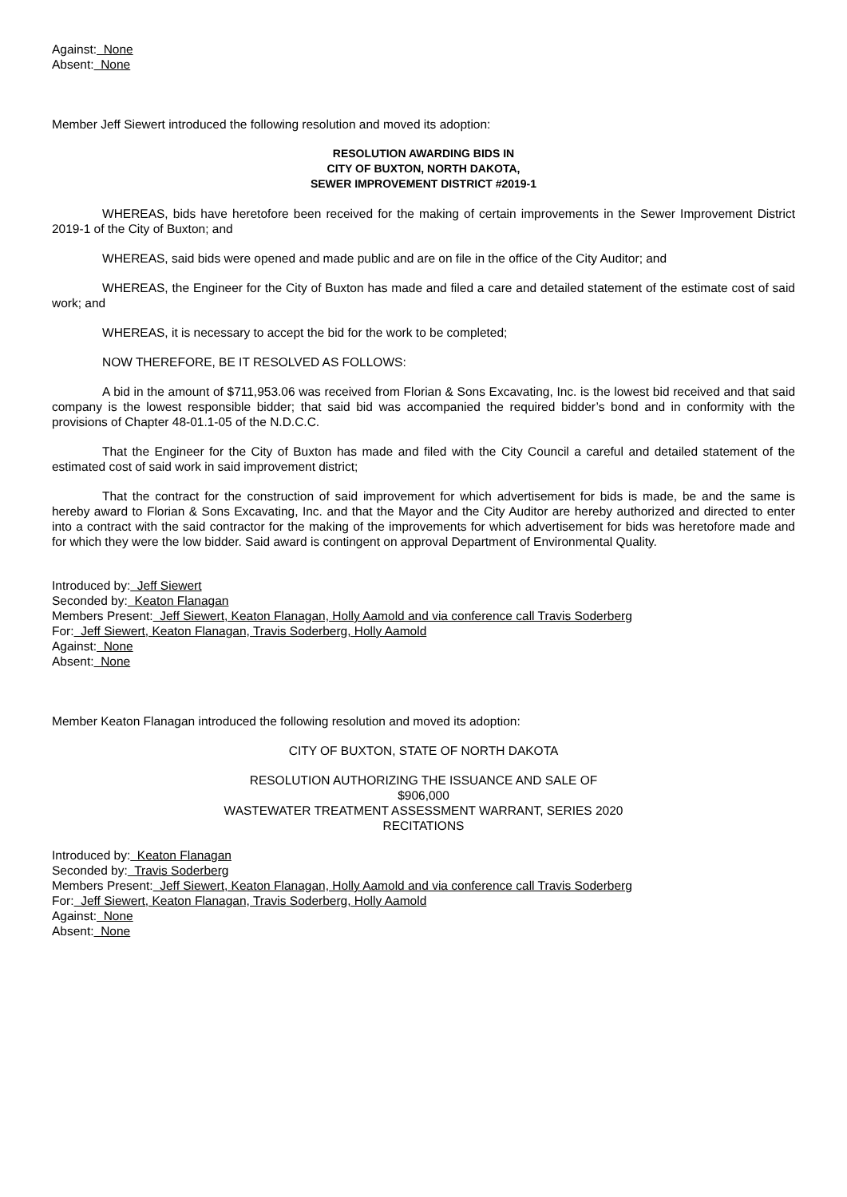Against: None
Absent: None
Member Jeff Siewert introduced the following resolution and moved its adoption:
RESOLUTION AWARDING BIDS IN
CITY OF BUXTON, NORTH DAKOTA,
SEWER IMPROVEMENT DISTRICT #2019-1
WHEREAS, bids have heretofore been received for the making of certain improvements in the Sewer Improvement District 2019-1 of the City of Buxton; and
WHEREAS, said bids were opened and made public and are on file in the office of the City Auditor; and
WHEREAS, the Engineer for the City of Buxton has made and filed a care and detailed statement of the estimate cost of said work; and
WHEREAS, it is necessary to accept the bid for the work to be completed;
NOW THEREFORE, BE IT RESOLVED AS FOLLOWS:
A bid in the amount of $711,953.06 was received from Florian & Sons Excavating, Inc. is the lowest bid received and that said company is the lowest responsible bidder; that said bid was accompanied the required bidder’s bond and in conformity with the provisions of Chapter 48-01.1-05 of the N.D.C.C.
That the Engineer for the City of Buxton has made and filed with the City Council a careful and detailed statement of the estimated cost of said work in said improvement district;
That the contract for the construction of said improvement for which advertisement for bids is made, be and the same is hereby award to Florian & Sons Excavating, Inc. and that the Mayor and the City Auditor are hereby authorized and directed to enter into a contract with the said contractor for the making of the improvements for which advertisement for bids was heretofore made and for which they were the low bidder. Said award is contingent on approval Department of Environmental Quality.
Introduced by: Jeff Siewert
Seconded by: Keaton Flanagan
Members Present: Jeff Siewert, Keaton Flanagan, Holly Aamold and via conference call Travis Soderberg
For: Jeff Siewert, Keaton Flanagan, Travis Soderberg, Holly Aamold
Against: None
Absent: None
Member Keaton Flanagan introduced the following resolution and moved its adoption:
CITY OF BUXTON, STATE OF NORTH DAKOTA
RESOLUTION AUTHORIZING THE ISSUANCE AND SALE OF
$906,000
WASTEWATER TREATMENT ASSESSMENT WARRANT, SERIES 2020
RECITATIONS
Introduced by: Keaton Flanagan
Seconded by: Travis Soderberg
Members Present: Jeff Siewert, Keaton Flanagan, Holly Aamold and via conference call Travis Soderberg
For: Jeff Siewert, Keaton Flanagan, Travis Soderberg, Holly Aamold
Against: None
Absent: None